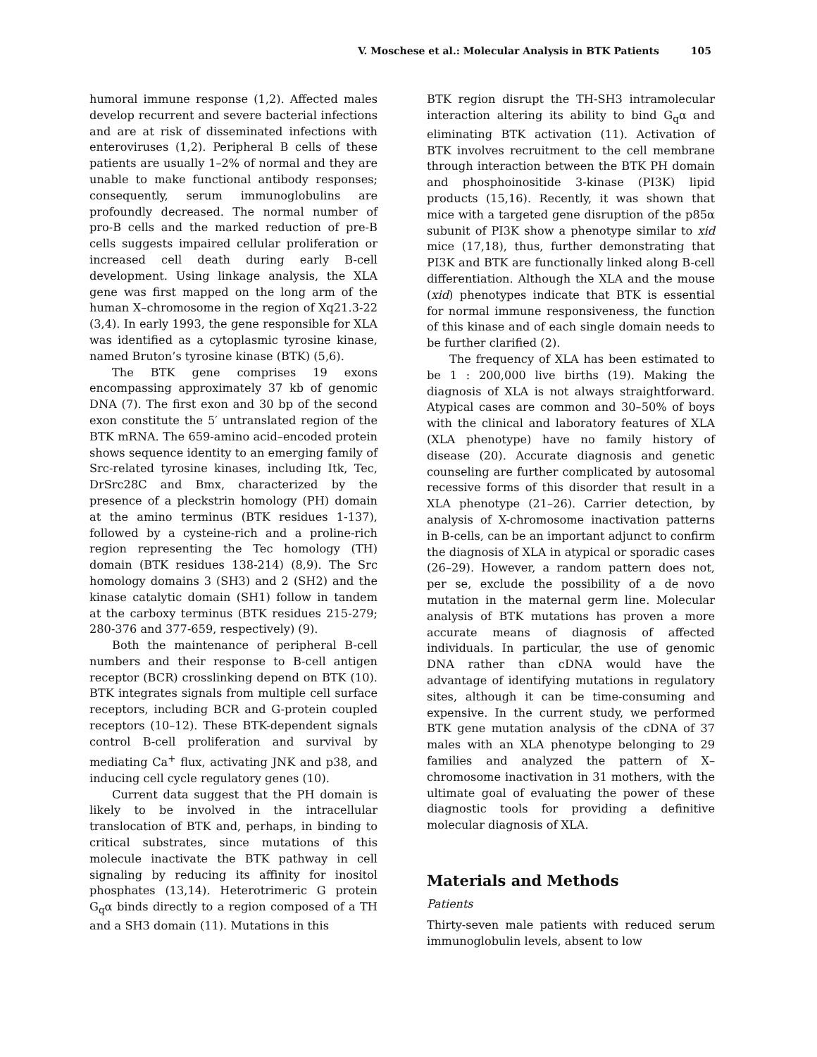V. Moschese et al.: Molecular Analysis in BTK Patients 105
humoral immune response (1,2). Affected males develop recurrent and severe bacterial infections and are at risk of disseminated infections with enteroviruses (1,2). Peripheral B cells of these patients are usually 1–2% of normal and they are unable to make functional antibody responses; consequently, serum immunoglobulins are profoundly decreased. The normal number of pro-B cells and the marked reduction of pre-B cells suggests impaired cellular proliferation or increased cell death during early B-cell development. Using linkage analysis, the XLA gene was first mapped on the long arm of the human X–chromosome in the region of Xq21.3-22 (3,4). In early 1993, the gene responsible for XLA was identified as a cytoplasmic tyrosine kinase, named Bruton’s tyrosine kinase (BTK) (5,6).
The BTK gene comprises 19 exons encompassing approximately 37 kb of genomic DNA (7). The first exon and 30 bp of the second exon constitute the 5′ untranslated region of the BTK mRNA. The 659-amino acid–encoded protein shows sequence identity to an emerging family of Src-related tyrosine kinases, including Itk, Tec, DrSrc28C and Bmx, characterized by the presence of a pleckstrin homology (PH) domain at the amino terminus (BTK residues 1-137), followed by a cysteine-rich and a proline-rich region representing the Tec homology (TH) domain (BTK residues 138-214) (8,9). The Src homology domains 3 (SH3) and 2 (SH2) and the kinase catalytic domain (SH1) follow in tandem at the carboxy terminus (BTK residues 215-279; 280-376 and 377-659, respectively) (9).
Both the maintenance of peripheral B-cell numbers and their response to B-cell antigen receptor (BCR) crosslinking depend on BTK (10). BTK integrates signals from multiple cell surface receptors, including BCR and G-protein coupled receptors (10–12). These BTK-dependent signals control B-cell proliferation and survival by mediating Ca<sup>+</sup> flux, activating JNK and p38, and inducing cell cycle regulatory genes (10).
Current data suggest that the PH domain is likely to be involved in the intracellular translocation of BTK and, perhaps, in binding to critical substrates, since mutations of this molecule inactivate the BTK pathway in cell signaling by reducing its affinity for inositol phosphates (13,14). Heterotrimeric G protein G<sub>q</sub>α binds directly to a region composed of a TH and a SH3 domain (11). Mutations in this
BTK region disrupt the TH-SH3 intramolecular interaction altering its ability to bind G<sub>q</sub>α and eliminating BTK activation (11). Activation of BTK involves recruitment to the cell membrane through interaction between the BTK PH domain and phosphoinositide 3-kinase (PI3K) lipid products (15,16). Recently, it was shown that mice with a targeted gene disruption of the p85α subunit of PI3K show a phenotype similar to xid mice (17,18), thus, further demonstrating that PI3K and BTK are functionally linked along B-cell differentiation. Although the XLA and the mouse (xid) phenotypes indicate that BTK is essential for normal immune responsiveness, the function of this kinase and of each single domain needs to be further clarified (2).
The frequency of XLA has been estimated to be 1 : 200,000 live births (19). Making the diagnosis of XLA is not always straightforward. Atypical cases are common and 30–50% of boys with the clinical and laboratory features of XLA (XLA phenotype) have no family history of disease (20). Accurate diagnosis and genetic counseling are further complicated by autosomal recessive forms of this disorder that result in a XLA phenotype (21–26). Carrier detection, by analysis of X-chromosome inactivation patterns in B-cells, can be an important adjunct to confirm the diagnosis of XLA in atypical or sporadic cases (26–29). However, a random pattern does not, per se, exclude the possibility of a de novo mutation in the maternal germ line. Molecular analysis of BTK mutations has proven a more accurate means of diagnosis of affected individuals. In particular, the use of genomic DNA rather than cDNA would have the advantage of identifying mutations in regulatory sites, although it can be time-consuming and expensive. In the current study, we performed BTK gene mutation analysis of the cDNA of 37 males with an XLA phenotype belonging to 29 families and analyzed the pattern of X–chromosome inactivation in 31 mothers, with the ultimate goal of evaluating the power of these diagnostic tools for providing a definitive molecular diagnosis of XLA.
Materials and Methods
Patients
Thirty-seven male patients with reduced serum immunoglobulin levels, absent to low